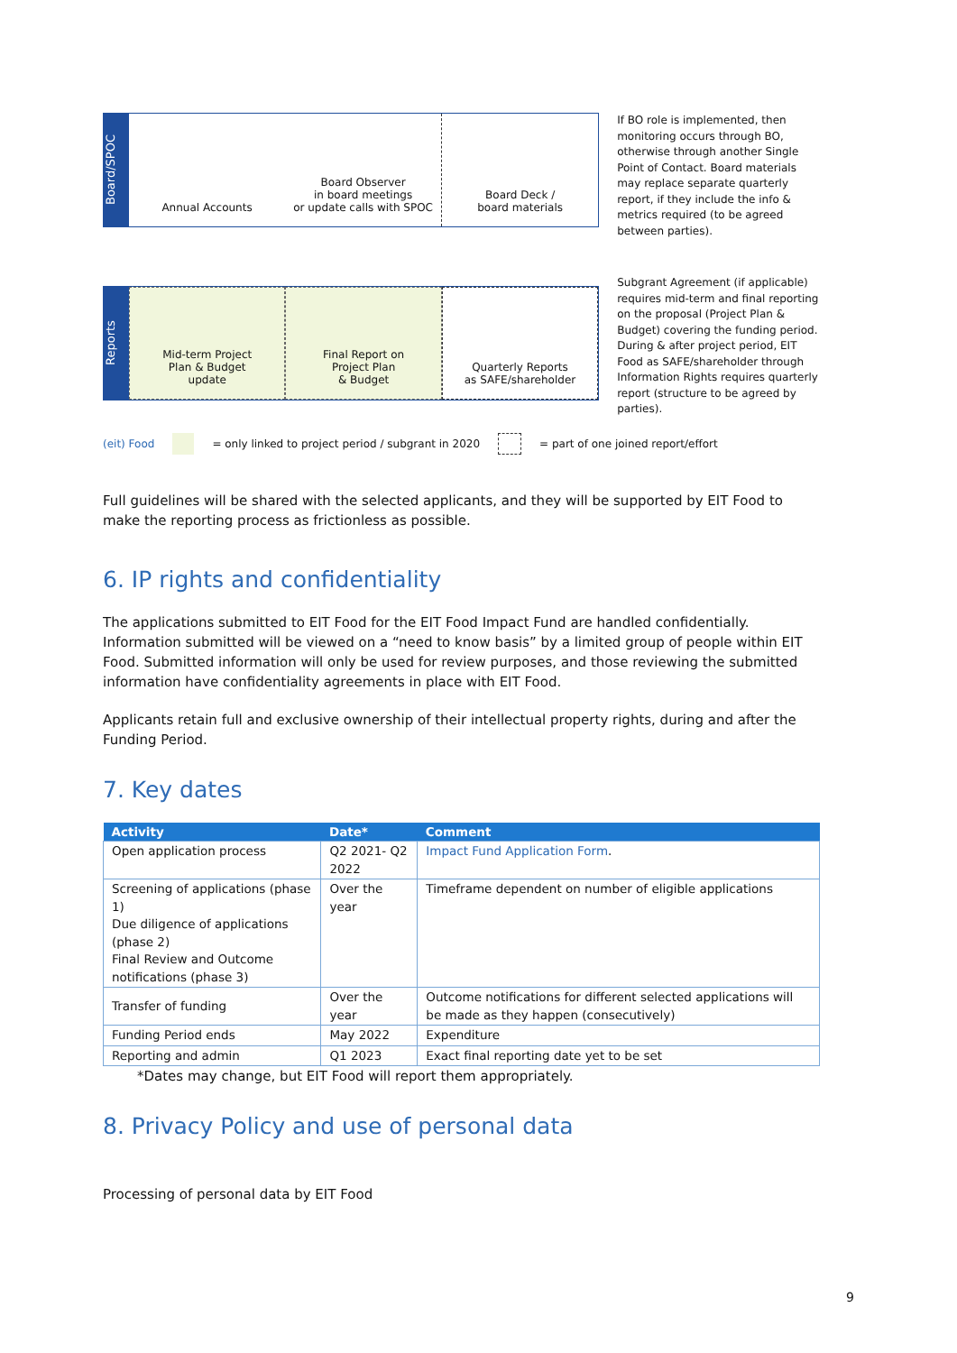Board/SPOC
Annual Accounts Board Observer
in board meetings
or update calls with SPOC
Board Deck /
board materials
Reports
Mid-term Project
Plan & Budget
update
Final Report on
Project Plan
& Budget
Quarterly Reports
as SAFE/shareholder
If BO role is implemented, then monitoring occurs through BO, otherwise through another Single Point of Contact. Board materials may replace separate quarterly report, if they include the info & metrics required (to be agreed between parties).
Subgrant Agreement (if applicable) requires mid-term and final reporting on the proposal (Project Plan & Budget) covering the funding period. During & after project period, EIT Food as SAFE/shareholder through Information Rights requires quarterly report (structure to be agreed by parties).
(eit) Food = only linked to project period / subgrant in 2020 = part of one joined report/effort
Full guidelines will be shared with the selected applicants, and they will be supported by EIT Food to make the reporting process as frictionless as possible.
6. IP rights and confidentiality
The applications submitted to EIT Food for the EIT Food Impact Fund are handled confidentially. Information submitted will be viewed on a “need to know basis” by a limited group of people within EIT Food. Submitted information will only be used for review purposes, and those reviewing the submitted information have confidentiality agreements in place with EIT Food.
Applicants retain full and exclusive ownership of their intellectual property rights, during and after the Funding Period.
7. Key dates
| Activity | Date* | Comment |
| --- | --- | --- |
| Open application process | Q2 2021- Q2 2022 | Impact Fund Application Form . |
| Screening of applications (phase 1) Due diligence of applications (phase 2) Final Review and Outcome notifications (phase 3) | Over the year | Timeframe dependent on number of eligible applications |
| Transfer of funding | Over the year | Outcome notifications for different selected applications will be made as they happen (consecutively) |
| Funding Period ends | May 2022 | Expenditure |
| Reporting and admin | Q1 2023 | Exact final reporting date yet to be set |
*Dates may change, but EIT Food will report them appropriately.
8. Privacy Policy and use of personal data
Processing of personal data by EIT Food
9